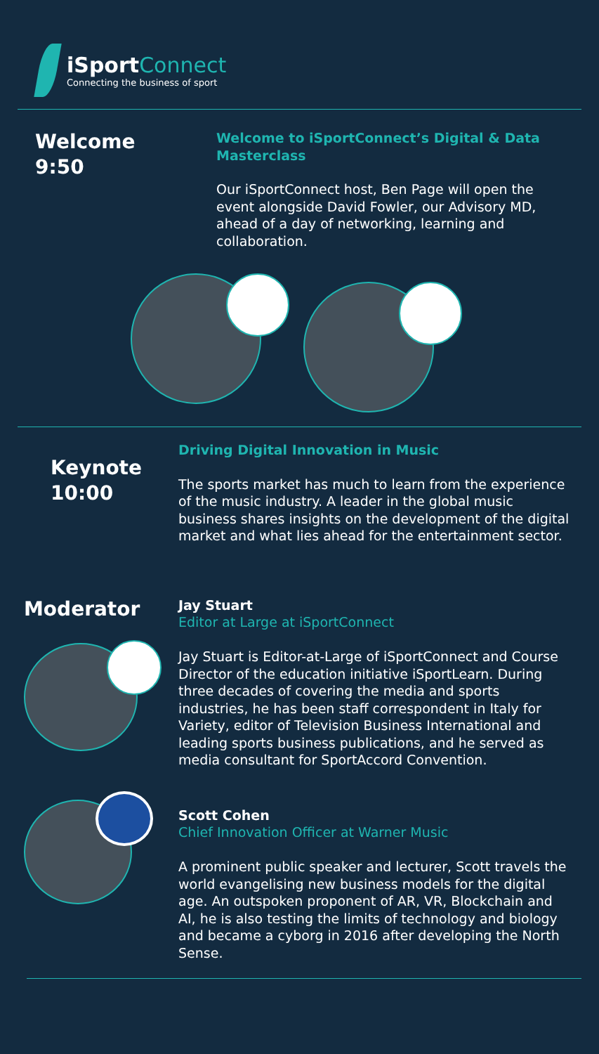iSportConnect
Connecting the business of sport
Welcome
9:50
Welcome to iSportConnect’s Digital & Data Masterclass
Our iSportConnect host, Ben Page will open the event alongside David Fowler, our Advisory MD, ahead of a day of networking, learning and collaboration.
Keynote
10:00
Driving Digital Innovation in Music
The sports market has much to learn from the experience of the music industry. A leader in the global music business shares insights on the development of the digital market and what lies ahead for the entertainment sector.
Moderator
Jay Stuart
Editor at Large at iSportConnect
Jay Stuart is Editor-at-Large of iSportConnect and Course Director of the education initiative iSportLearn. During three decades of covering the media and sports industries, he has been staff correspondent in Italy for Variety, editor of Television Business International and leading sports business publications, and he served as media consultant for SportAccord Convention.
Scott Cohen
Chief Innovation Officer at Warner Music
A prominent public speaker and lecturer, Scott travels the world evangelising new business models for the digital age. An outspoken proponent of AR, VR, Blockchain and AI, he is also testing the limits of technology and biology and became a cyborg in 2016 after developing the North Sense.